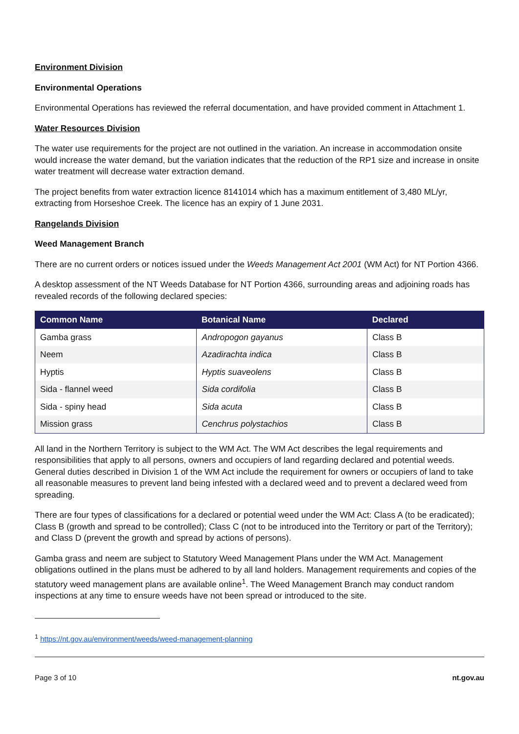Environment Division
Environmental Operations
Environmental Operations has reviewed the referral documentation, and have provided comment in Attachment 1.
Water Resources Division
The water use requirements for the project are not outlined in the variation. An increase in accommodation onsite would increase the water demand, but the variation indicates that the reduction of the RP1 size and increase in onsite water treatment will decrease water extraction demand.
The project benefits from water extraction licence 8141014 which has a maximum entitlement of 3,480 ML/yr, extracting from Horseshoe Creek. The licence has an expiry of 1 June 2031.
Rangelands Division
Weed Management Branch
There are no current orders or notices issued under the Weeds Management Act 2001 (WM Act) for NT Portion 4366.
A desktop assessment of the NT Weeds Database for NT Portion 4366, surrounding areas and adjoining roads has revealed records of the following declared species:
| Common Name | Botanical Name | Declared |
| --- | --- | --- |
| Gamba grass | Andropogon gayanus | Class B |
| Neem | Azadirachta indica | Class B |
| Hyptis | Hyptis suaveolens | Class B |
| Sida - flannel weed | Sida cordifolia | Class B |
| Sida - spiny head | Sida acuta | Class B |
| Mission grass | Cenchrus polystachios | Class B |
All land in the Northern Territory is subject to the WM Act. The WM Act describes the legal requirements and responsibilities that apply to all persons, owners and occupiers of land regarding declared and potential weeds. General duties described in Division 1 of the WM Act include the requirement for owners or occupiers of land to take all reasonable measures to prevent land being infested with a declared weed and to prevent a declared weed from spreading.
There are four types of classifications for a declared or potential weed under the WM Act: Class A (to be eradicated); Class B (growth and spread to be controlled); Class C (not to be introduced into the Territory or part of the Territory); and Class D (prevent the growth and spread by actions of persons).
Gamba grass and neem are subject to Statutory Weed Management Plans under the WM Act. Management obligations outlined in the plans must be adhered to by all land holders. Management requirements and copies of the statutory weed management plans are available online<sup>1</sup>. The Weed Management Branch may conduct random inspections at any time to ensure weeds have not been spread or introduced to the site.
<sup>1</sup> https://nt.gov.au/environment/weeds/weed-management-planning
Page 3 of 10 nt.gov.au